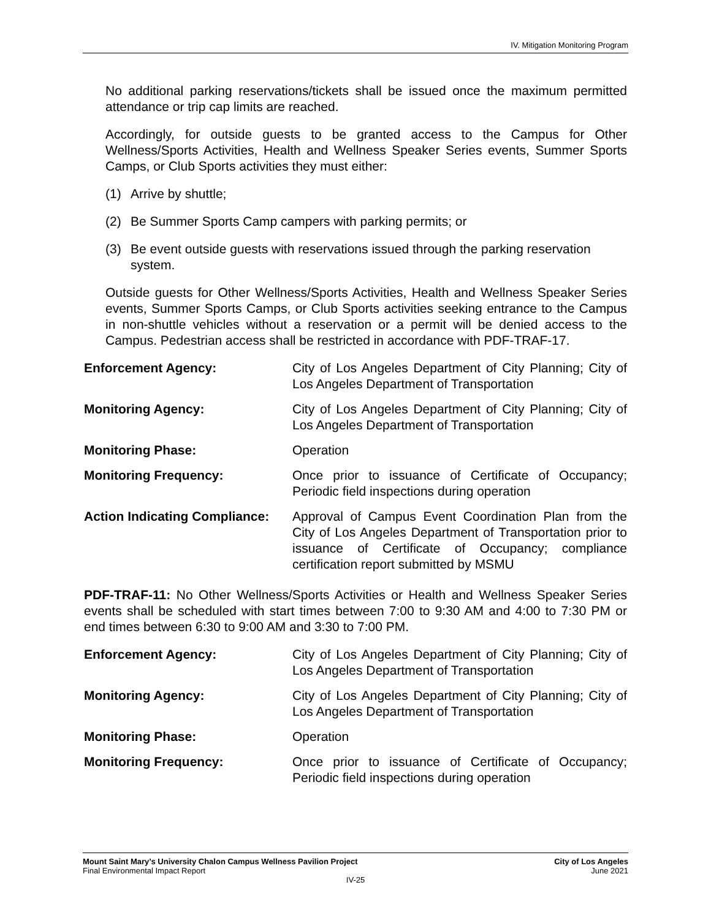IV. Mitigation Monitoring Program
No additional parking reservations/tickets shall be issued once the maximum permitted attendance or trip cap limits are reached.
Accordingly, for outside guests to be granted access to the Campus for Other Wellness/Sports Activities, Health and Wellness Speaker Series events, Summer Sports Camps, or Club Sports activities they must either:
(1) Arrive by shuttle;
(2) Be Summer Sports Camp campers with parking permits; or
(3) Be event outside guests with reservations issued through the parking reservation system.
Outside guests for Other Wellness/Sports Activities, Health and Wellness Speaker Series events, Summer Sports Camps, or Club Sports activities seeking entrance to the Campus in non-shuttle vehicles without a reservation or a permit will be denied access to the Campus. Pedestrian access shall be restricted in accordance with PDF-TRAF-17.
Enforcement Agency: City of Los Angeles Department of City Planning; City of Los Angeles Department of Transportation
Monitoring Agency: City of Los Angeles Department of City Planning; City of Los Angeles Department of Transportation
Monitoring Phase: Operation
Monitoring Frequency: Once prior to issuance of Certificate of Occupancy; Periodic field inspections during operation
Action Indicating Compliance:
Approval of Campus Event Coordination Plan from the City of Los Angeles Department of Transportation prior to issuance of Certificate of Occupancy; compliance certification report submitted by MSMU
PDF-TRAF-11: No Other Wellness/Sports Activities or Health and Wellness Speaker Series events shall be scheduled with start times between 7:00 to 9:30 AM and 4:00 to 7:30 PM or end times between 6:30 to 9:00 AM and 3:30 to 7:00 PM.
Enforcement Agency: City of Los Angeles Department of City Planning; City of Los Angeles Department of Transportation
Monitoring Agency: City of Los Angeles Department of City Planning; City of Los Angeles Department of Transportation
Monitoring Phase: Operation
Monitoring Frequency: Once prior to issuance of Certificate of Occupancy; Periodic field inspections during operation
City of Los Angeles
June 2021
Mount Saint Mary’s University Chalon Campus Wellness Pavilion Project
Final Environmental Impact Report
IV-25